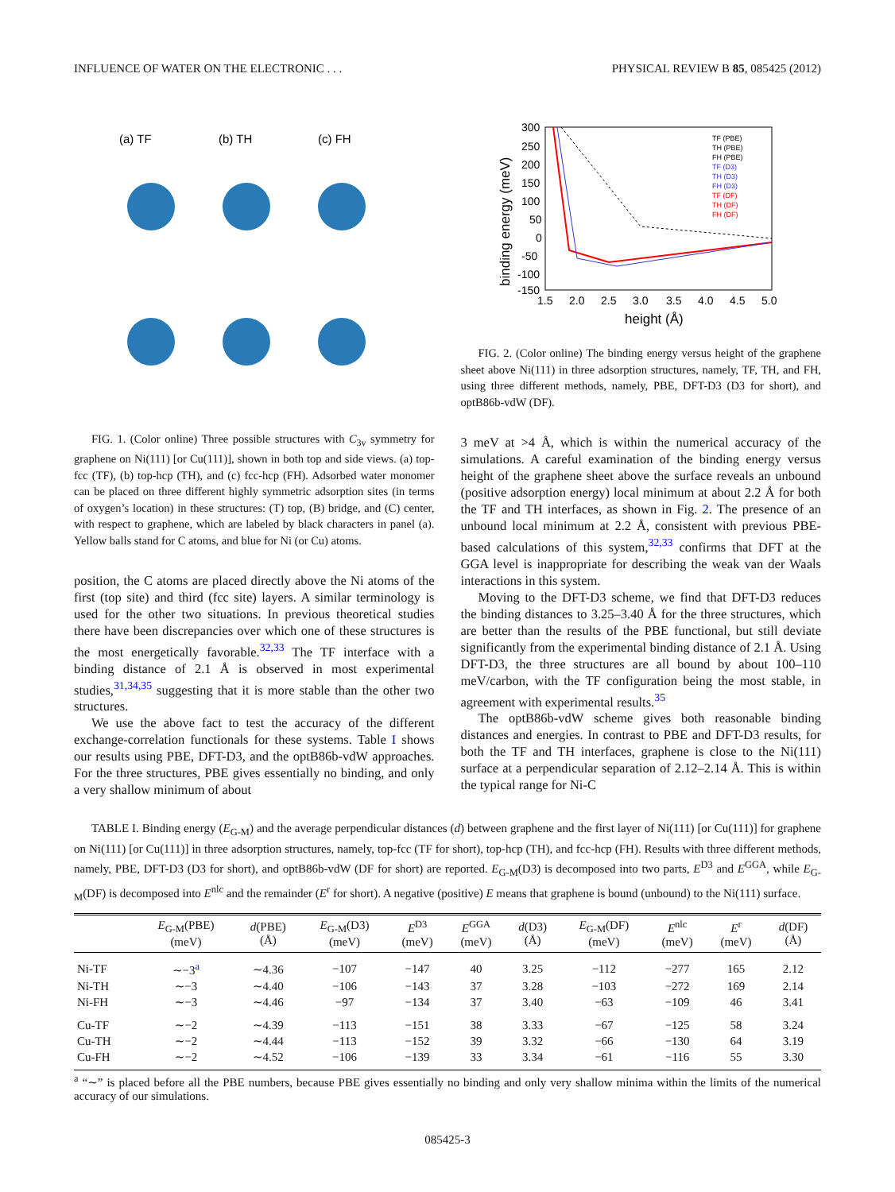INFLUENCE OF WATER ON THE ELECTRONIC . . . PHYSICAL REVIEW B 85, 085425 (2012)
(a) TF
(b) TH
(c) FH
FIG. 1. (Color online) Three possible structures with C<sub>3v</sub> symmetry for graphene on Ni(111) [or Cu(111)], shown in both top and side views. (a) top-fcc (TF), (b) top-hcp (TH), and (c) fcc-hcp (FH). Adsorbed water monomer can be placed on three different highly symmetric adsorption sites (in terms of oxygen’s location) in these structures: (T) top, (B) bridge, and (C) center, with respect to graphene, which are labeled by black characters in panel (a). Yellow balls stand for C atoms, and blue for Ni (or Cu) atoms.
position, the C atoms are placed directly above the Ni atoms of the first (top site) and third (fcc site) layers. A similar terminology is used for the other two situations. In previous theoretical studies there have been discrepancies over which one of these structures is the most energetically favorable.<sup>32,33</sup> The TF interface with a binding distance of 2.1 Å is observed in most experimental studies,<sup>31,34,35</sup> suggesting that it is more stable than the other two structures.
We use the above fact to test the accuracy of the different exchange-correlation functionals for these systems. Table I shows our results using PBE, DFT-D3, and the optB86b-vdW approaches. For the three structures, PBE gives essentially no binding, and only a very shallow minimum of about
300
250
200
150
100
50
0
-50
-100
-150
1.5
2.0
2.5
3.0
3.5
4.0
4.5
5.0
height (Å)
binding energy (meV)
TF (PBE)
TH (PBE)
FH (PBE)
TF (D3)
TH (D3)
FH (D3)
TF (DF)
TH (DF)
FH (DF)
FIG. 2. (Color online) The binding energy versus height of the graphene sheet above Ni(111) in three adsorption structures, namely, TF, TH, and FH, using three different methods, namely, PBE, DFT-D3 (D3 for short), and optB86b-vdW (DF).
3 meV at >4 Å, which is within the numerical accuracy of the simulations. A careful examination of the binding energy versus height of the graphene sheet above the surface reveals an unbound (positive adsorption energy) local minimum at about 2.2 Å for both the TF and TH interfaces, as shown in Fig. 2. The presence of an unbound local minimum at 2.2 Å, consistent with previous PBE-based calculations of this system,<sup>32,33</sup> confirms that DFT at the GGA level is inappropriate for describing the weak van der Waals interactions in this system.
Moving to the DFT-D3 scheme, we find that DFT-D3 reduces the binding distances to 3.25–3.40 Å for the three structures, which are better than the results of the PBE functional, but still deviate significantly from the experimental binding distance of 2.1 Å. Using DFT-D3, the three structures are all bound by about 100–110 meV/carbon, with the TF configuration being the most stable, in agreement with experimental results.<sup>35</sup>
The optB86b-vdW scheme gives both reasonable binding distances and energies. In contrast to PBE and DFT-D3 results, for both the TF and TH interfaces, graphene is close to the Ni(111) surface at a perpendicular separation of 2.12–2.14 Å. This is within the typical range for Ni-C
TABLE I. Binding energy (E<sub>G-M</sub>) and the average perpendicular distances (d) between graphene and the first layer of Ni(111) [or Cu(111)] for graphene on Ni(111) [or Cu(111)] in three adsorption structures, namely, top-fcc (TF for short), top-hcp (TH), and fcc-hcp (FH). Results with three different methods, namely, PBE, DFT-D3 (D3 for short), and optB86b-vdW (DF for short) are reported. E<sub>G-M</sub>(D3) is decomposed into two parts, E<sup>D3</sup> and E<sup>GGA</sup>, while E<sub>G-M</sub>(DF) is decomposed into E<sup>nlc</sup> and the remainder (E<sup>r</sup> for short). A negative (positive) E means that graphene is bound (unbound) to the Ni(111) surface.
| | E<sub>G-M</sub>(PBE) (meV) | d (PBE) (Å) | E<sub>G-M</sub>(D3) (meV) | E<sup>D3</sup> (meV) | E<sup>GGA</sup> (meV) | d (D3) (Å) | E<sub>G-M</sub>(DF) (meV) | E<sup>nlc</sup> (meV) | E<sup>r</sup> (meV) | d (DF) (Å) |
| --- | --- | --- | --- | --- | --- | --- | --- | --- | --- | --- |
| Ni-TF | ∼−3<sup>a</sup> | ∼4.36 | −107 | −147 | 40 | 3.25 | −112 | −277 | 165 | 2.12 |
| Ni-TH | ∼−3 | ∼4.40 | −106 | −143 | 37 | 3.28 | −103 | −272 | 169 | 2.14 |
| Ni-FH | ∼−3 | ∼4.46 | −97 | −134 | 37 | 3.40 | −63 | −109 | 46 | 3.41 |
| Cu-TF | ∼−2 | ∼4.39 | −113 | −151 | 38 | 3.33 | −67 | −125 | 58 | 3.24 |
| Cu-TH | ∼−2 | ∼4.44 | −113 | −152 | 39 | 3.32 | −66 | −130 | 64 | 3.19 |
| Cu-FH | ∼−2 | ∼4.52 | −106 | −139 | 33 | 3.34 | −61 | −116 | 55 | 3.30 |
<sup>a</sup> “∼” is placed before all the PBE numbers, because PBE gives essentially no binding and only very shallow minima within the limits of the numerical accuracy of our simulations.
085425-3